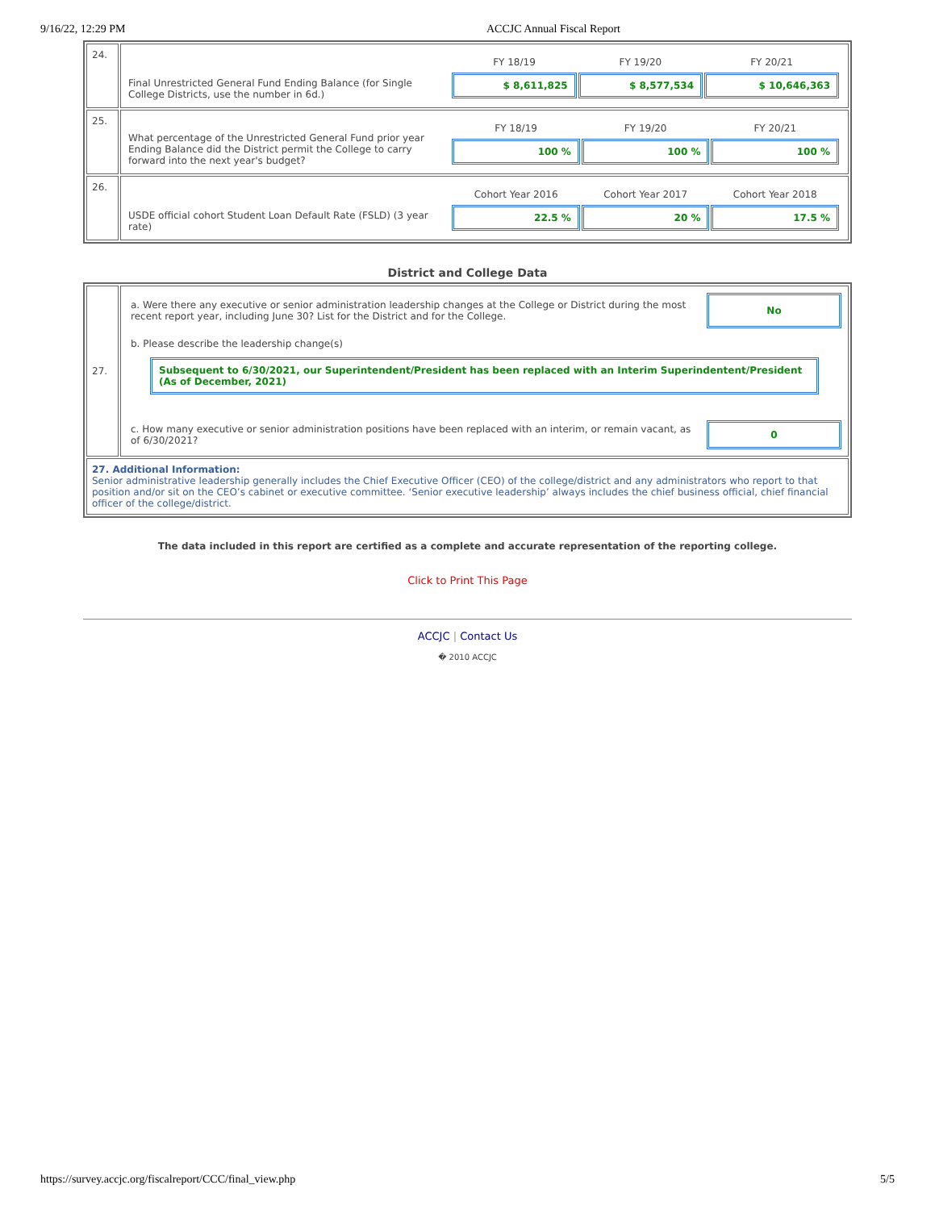9/16/22, 12:29 PM ACCJC Annual Fiscal Report
| 24. | / Final Unrestricted General Fund Ending Balance (for Single College Districts, use the number in 6d.) / / FY 18/19 / FY 19/20 / FY 20/21 / / $ 8,611,825 / $ 8,577,534 / $ 10,646,363 / / |
| 25. | / What percentage of the Unrestricted General Fund prior year Ending Balance did the District permit the College to carry forward into the next year's budget? / / FY 18/19 / FY 19/20 / FY 20/21 / / 100 % / 100 % / 100 % / / |
| 26. | / USDE official cohort Student Loan Default Rate (FSLD) (3 year rate) / / Cohort Year 2016 / Cohort Year 2017 / Cohort Year 2018 / / 22.5 % / 20 % / 17.5 % / / |
District and College Data
| 27. | / a. Were there any executive or senior administration leadership changes at the College or District during the most recent report year, including June 30? List for the District and for the College. / No / b. Please describe the leadership change(s) Subsequent to 6/30/2021, our Superintendent/President has been replaced with an Interim Superindentent/President (As of December, 2021) / c. How many executive or senior administration positions have been replaced with an interim, or remain vacant, as of 6/30/2021? / 0 / |
| 27. Additional Information: Senior administrative leadership generally includes the Chief Executive Officer (CEO) of the college/district and any administrators who report to that position and/or sit on the CEO’s cabinet or executive committee. ‘Senior executive leadership’ always includes the chief business official, chief financial officer of the college/district. | |
The data included in this report are certified as a complete and accurate representation of the reporting college.
Click to Print This Page
ACCJC | Contact Us
� 2010 ACCJC
https://survey.accjc.org/fiscalreport/CCC/final_view.php 5/5